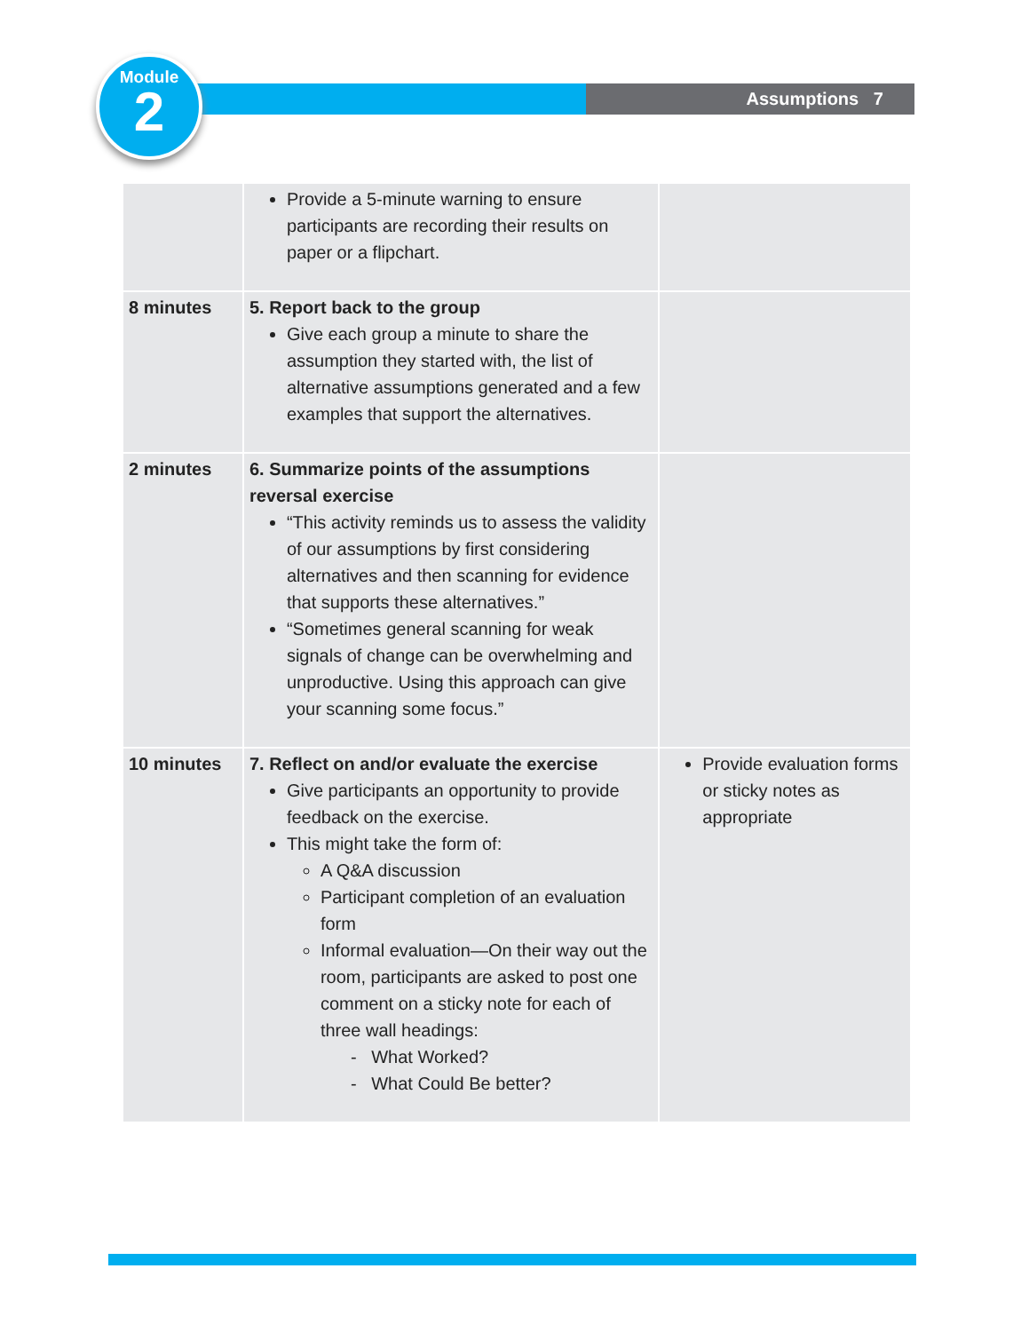Assumptions 7
Module
2
| | Provide a 5-minute warning to ensure participants are recording their results on paper or a flipchart. | |
| 8 minutes | 5. Report back to the group Give each group a minute to share the assumption they started with, the list of alternative assumptions generated and a few examples that support the alternatives. | |
| 2 minutes | 6. Summarize points of the assumptions reversal exercise “This activity reminds us to assess the validity of our assumptions by first considering alternatives and then scanning for evidence that supports these alternatives.” “Sometimes general scanning for weak signals of change can be overwhelming and unproductive. Using this approach can give your scanning some focus.” | |
| 10 minutes | 7. Reflect on and/or evaluate the exercise Give participants an opportunity to provide feedback on the exercise. This might take the form of: A Q&A discussion Participant completion of an evaluation form Informal evaluation—On their way out the room, participants are asked to post one comment on a sticky note for each of three wall headings: - What Worked? - What Could Be better? | Provide evaluation forms or sticky notes as appropriate |